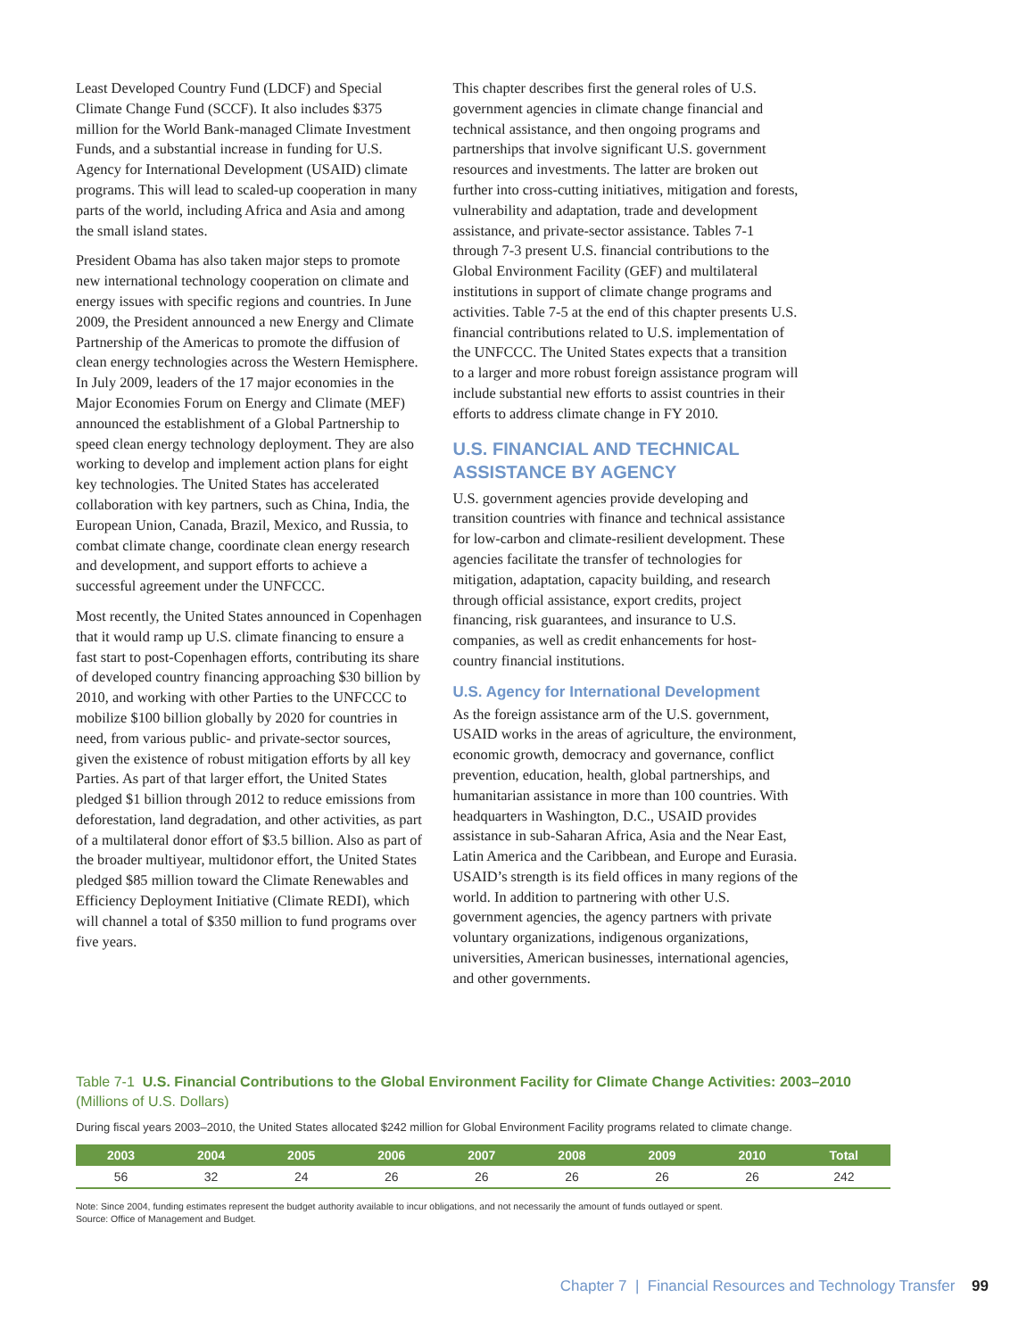Least Developed Country Fund (LDCF) and Special Climate Change Fund (SCCF). It also includes $375 million for the World Bank-managed Climate Investment Funds, and a substantial increase in funding for U.S. Agency for International Development (USAID) climate programs. This will lead to scaled-up cooperation in many parts of the world, including Africa and Asia and among the small island states.
President Obama has also taken major steps to promote new international technology cooperation on climate and energy issues with specific regions and countries. In June 2009, the President announced a new Energy and Climate Partnership of the Americas to promote the diffusion of clean energy technologies across the Western Hemisphere. In July 2009, leaders of the 17 major economies in the Major Economies Forum on Energy and Climate (MEF) announced the establishment of a Global Partnership to speed clean energy technology deployment. They are also working to develop and implement action plans for eight key technologies. The United States has accelerated collaboration with key partners, such as China, India, the European Union, Canada, Brazil, Mexico, and Russia, to combat climate change, coordinate clean energy research and development, and support efforts to achieve a successful agreement under the UNFCCC.
Most recently, the United States announced in Copenhagen that it would ramp up U.S. climate financing to ensure a fast start to post-Copenhagen efforts, contributing its share of developed country financing approaching $30 billion by 2010, and working with other Parties to the UNFCCC to mobilize $100 billion globally by 2020 for countries in need, from various public- and private-sector sources, given the existence of robust mitigation efforts by all key Parties. As part of that larger effort, the United States pledged $1 billion through 2012 to reduce emissions from deforestation, land degradation, and other activities, as part of a multilateral donor effort of $3.5 billion. Also as part of the broader multiyear, multidonor effort, the United States pledged $85 million toward the Climate Renewables and Efficiency Deployment Initiative (Climate REDI), which will channel a total of $350 million to fund programs over five years.
This chapter describes first the general roles of U.S. government agencies in climate change financial and technical assistance, and then ongoing programs and partnerships that involve significant U.S. government resources and investments. The latter are broken out further into cross-cutting initiatives, mitigation and forests, vulnerability and adaptation, trade and development assistance, and private-sector assistance. Tables 7-1 through 7-3 present U.S. financial contributions to the Global Environment Facility (GEF) and multilateral institutions in support of climate change programs and activities. Table 7-5 at the end of this chapter presents U.S. financial contributions related to U.S. implementation of the UNFCCC. The United States expects that a transition to a larger and more robust foreign assistance program will include substantial new efforts to assist countries in their efforts to address climate change in FY 2010.
U.S. FINANCIAL AND TECHNICAL ASSISTANCE BY AGENCY
U.S. government agencies provide developing and transition countries with finance and technical assistance for low-carbon and climate-resilient development. These agencies facilitate the transfer of technologies for mitigation, adaptation, capacity building, and research through official assistance, export credits, project financing, risk guarantees, and insurance to U.S. companies, as well as credit enhancements for host-country financial institutions.
U.S. Agency for International Development
As the foreign assistance arm of the U.S. government, USAID works in the areas of agriculture, the environment, economic growth, democracy and governance, conflict prevention, education, health, global partnerships, and humanitarian assistance in more than 100 countries. With headquarters in Washington, D.C., USAID provides assistance in sub-Saharan Africa, Asia and the Near East, Latin America and the Caribbean, and Europe and Eurasia. USAID’s strength is its field offices in many regions of the world. In addition to partnering with other U.S. government agencies, the agency partners with private voluntary organizations, indigenous organizations, universities, American businesses, international agencies, and other governments.
Table 7-1 U.S. Financial Contributions to the Global Environment Facility for Climate Change Activities: 2003–2010 (Millions of U.S. Dollars)
During fiscal years 2003–2010, the United States allocated $242 million for Global Environment Facility programs related to climate change.
| 2003 | 2004 | 2005 | 2006 | 2007 | 2008 | 2009 | 2010 | Total |
| --- | --- | --- | --- | --- | --- | --- | --- | --- |
| 56 | 32 | 24 | 26 | 26 | 26 | 26 | 26 | 242 |
Note: Since 2004, funding estimates represent the budget authority available to incur obligations, and not necessarily the amount of funds outlayed or spent.
Source: Office of Management and Budget.
Chapter 7 | Financial Resources and Technology Transfer 99